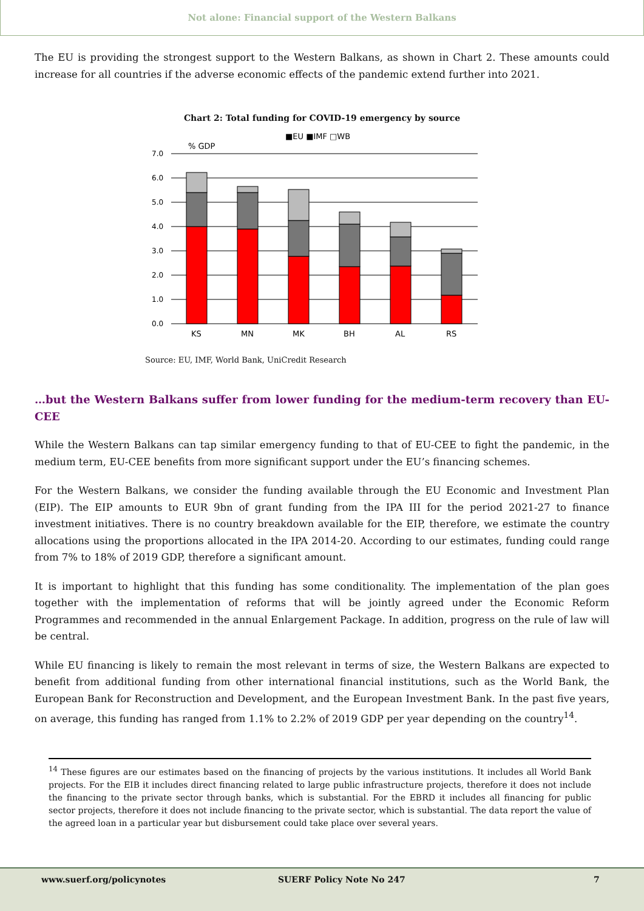Not alone: Financial support of the Western Balkans
The EU is providing the strongest support to the Western Balkans, as shown in Chart 2. These amounts could increase for all countries if the adverse economic effects of the pandemic extend further into 2021.
Chart 2: Total funding for COVID-19 emergency by source
■EU ■IMF □WB
% GDP
7.0
6.0
5.0
4.0
3.0
2.0
1.0
0.0
KS
MN
MK
BH
AL
RS
Source: EU, IMF, World Bank, UniCredit Research
…but the Western Balkans suffer from lower funding for the medium-term recovery than EU-CEE
While the Western Balkans can tap similar emergency funding to that of EU-CEE to fight the pandemic, in the medium term, EU-CEE benefits from more significant support under the EU’s financing schemes.
For the Western Balkans, we consider the funding available through the EU Economic and Investment Plan (EIP). The EIP amounts to EUR 9bn of grant funding from the IPA III for the period 2021-27 to finance investment initiatives. There is no country breakdown available for the EIP, therefore, we estimate the country allocations using the proportions allocated in the IPA 2014-20. According to our estimates, funding could range from 7% to 18% of 2019 GDP, therefore a significant amount.
It is important to highlight that this funding has some conditionality. The implementation of the plan goes together with the implementation of reforms that will be jointly agreed under the Economic Reform Programmes and recommended in the annual Enlargement Package. In addition, progress on the rule of law will be central.
While EU financing is likely to remain the most relevant in terms of size, the Western Balkans are expected to benefit from additional funding from other international financial institutions, such as the World Bank, the European Bank for Reconstruction and Development, and the European Investment Bank. In the past five years, on average, this funding has ranged from 1.1% to 2.2% of 2019 GDP per year depending on the country<sup>14</sup>.
<sup>14</sup> These figures are our estimates based on the financing of projects by the various institutions. It includes all World Bank projects. For the EIB it includes direct financing related to large public infrastructure projects, therefore it does not include the financing to the private sector through banks, which is substantial. For the EBRD it includes all financing for public sector projects, therefore it does not include financing to the private sector, which is substantial. The data report the value of the agreed loan in a particular year but disbursement could take place over several years.
www.suerf.org/policynotes SUERF Policy Note No 247 7